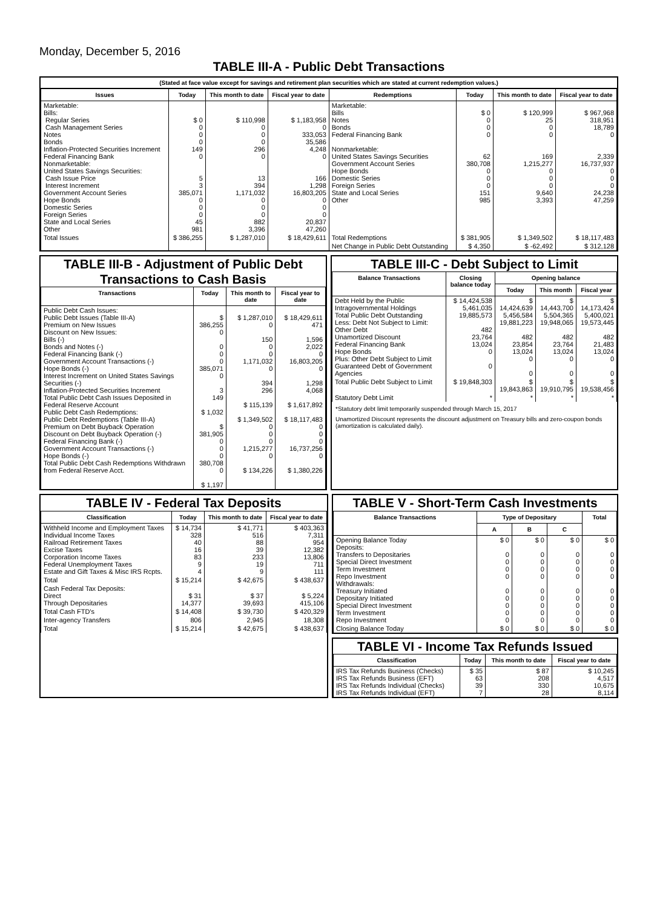Monday, December 5, 2016
TABLE III-A - Public Debt Transactions
(Stated at face value except for savings and retirement plan securities which are stated at current redemption values.)
| Issues | Today | This month to date | Fiscal year to date | Redemptions | Today | This month to date | Fiscal year to date |
| --- | --- | --- | --- | --- | --- | --- | --- |
| Marketable: Bills: Regular Series Cash Management Series Notes Bonds Inflation-Protected Securities Increment Federal Financing Bank Nonmarketable: United States Savings Securities: Cash Issue Price Interest Increment Government Account Series Hope Bonds Domestic Series Foreign Series State and Local Series Other | $ 0 0 0 0 149 0 5 3 385,071 0 0 0 45 981 | $ 110,998 0 0 0 296 0 13 394 1,171,032 0 0 0 882 3,396 | $ 1,183,958 0 333,053 35,586 4,248 0 166 1,298 16,803,205 0 0 0 20,837 47,260 | Marketable: Bills Notes Bonds Federal Financing Bank Nonmarketable: United States Savings Securities Government Account Series Hope Bonds Domestic Series Foreign Series State and Local Series Other | $ 0 0 0 0 62 380,708 0 0 0 151 985 | $ 120,999 25 0 0 169 1,215,277 0 0 0 9,640 3,393 | $ 967,968 318,951 18,789 0 2,339 16,737,937 0 0 0 24,238 47,259 |
| Total Issues | $ 386,255 | $ 1,287,010 | $ 18,429,611 | Total Redemptions | $ 381,905 | $ 1,349,502 | $ 18,117,483 |
| | | | | Net Change in Public Debt Outstanding | $ 4,350 | $ -62,492 | $ 312,128 |
TABLE III-B - Adjustment of Public Debt Transactions to Cash Basis
| Transactions | Today | This month to date | Fiscal year to date |
| --- | --- | --- | --- |
| Public Debt Cash Issues: Public Debt Issues (Table III-A) Premium on New Issues Discount on New Issues: Bills (-) Bonds and Notes (-) Federal Financing Bank (-) Government Account Transactions (-) Hope Bonds (-) Interest Increment on United States Savings Securities (-) Inflation-Protected Securities Increment Total Public Debt Cash Issues Deposited in Federal Reserve Account Public Debt Cash Redemptions: Public Debt Redemptions (Table III-A) Premium on Debt Buyback Operation Discount on Debt Buyback Operation (-) Federal Financing Bank (-) Government Account Transactions (-) Hope Bonds (-) Total Public Debt Cash Redemptions Withdrawn from Federal Reserve Acct. | $ 386,255 0 0 0 0 385,071 0 3 149 $ 1,032 $ 381,905 0 0 0 380,708 0 $ 1,197 | $ 1,287,010 0 150 0 0 1,171,032 0 394 296 $ 115,139 $ 1,349,502 0 0 0 1,215,277 0 $ 134,226 | $ 18,429,611 471 1,596 2,022 0 16,803,205 0 1,298 4,068 $ 1,617,892 $ 18,117,483 0 0 0 16,737,256 0 $ 1,380,226 |
TABLE III-C - Debt Subject to Limit
| Balance Transactions | Closing balance today | Opening balance | | |
| --- | --- | --- | --- | --- |
| | | Today | This month | Fiscal year |
| Debt Held by the Public Intragovernmental Holdings Total Public Debt Outstanding Less: Debt Not Subject to Limit: Other Debt Unamortized Discount Federal Financing Bank Hope Bonds Plus: Other Debt Subject to Limit Guaranteed Debt of Government Agencies | $ 14,424,538 5,461,035 19,885,573 482 23,764 13,024 0 0 | $ 14,424,639 5,456,584 19,881,223 482 23,854 13,024 0 0 | $ 14,443,700 5,504,365 19,948,065 482 23,764 13,024 0 0 | $ 14,173,424 5,400,021 19,573,445 482 21,483 13,024 0 0 |
| Total Public Debt Subject to Limit | $ 19,848,303 | $ 19,843,863 | $ 19,910,795 | $ 19,538,456 |
| Statutory Debt Limit | * | * | * | * |
*Statutory debt limit temporarily suspended through March 15, 2017
Unamortized Discount represents the discount adjustment on Treasury bills and zero-coupon bonds (amortization is calculated daily).
TABLE IV - Federal Tax Deposits
| Classification | Today | This month to date | Fiscal year to date |
| --- | --- | --- | --- |
| Withheld Income and Employment Taxes Individual Income Taxes Railroad Retirement Taxes Excise Taxes Corporation Income Taxes Federal Unemployment Taxes Estate and Gift Taxes & Misc IRS Rcpts. | $ 14,734 328 40 16 83 9 4 | $ 41,771 516 88 39 233 19 9 | $ 403,363 7,311 954 12,382 13,806 711 111 |
| Total | $ 15,214 | $ 42,675 | $ 438,637 |
| Cash Federal Tax Deposits: Direct Through Depositaries | $ 31 14,377 | $ 37 39,693 | $ 5,224 415,106 |
| Total Cash FTD's | $ 14,408 | $ 39,730 | $ 420,329 |
| Inter-agency Transfers | 806 | 2,945 | 18,308 |
| Total | $ 15,214 | $ 42,675 | $ 438,637 |
TABLE V - Short-Term Cash Investments
| Balance Transactions | Type of Depositary | | | Total |
| --- | --- | --- | --- | --- |
| | A | B | C | |
| Opening Balance Today Deposits: Transfers to Depositaries Special Direct Investment Term Investment Repo Investment Withdrawals: Treasury Initiated Depositary Initiated Special Direct Investment Term Investment Repo Investment | $ 0 0 0 0 0 0 0 0 0 0 | $ 0 0 0 0 0 0 0 0 0 0 | $ 0 0 0 0 0 0 0 0 0 0 | $ 0 0 0 0 0 0 0 0 0 0 |
| Closing Balance Today | $ 0 | $ 0 | $ 0 | $ 0 |
TABLE VI - Income Tax Refunds Issued
| Classification | Today | This month to date | Fiscal year to date |
| --- | --- | --- | --- |
| IRS Tax Refunds Business (Checks) IRS Tax Refunds Business (EFT) IRS Tax Refunds Individual (Checks) IRS Tax Refunds Individual (EFT) | $ 35 63 39 7 | $ 87 208 330 28 | $ 10,245 4,517 10,675 8,114 |